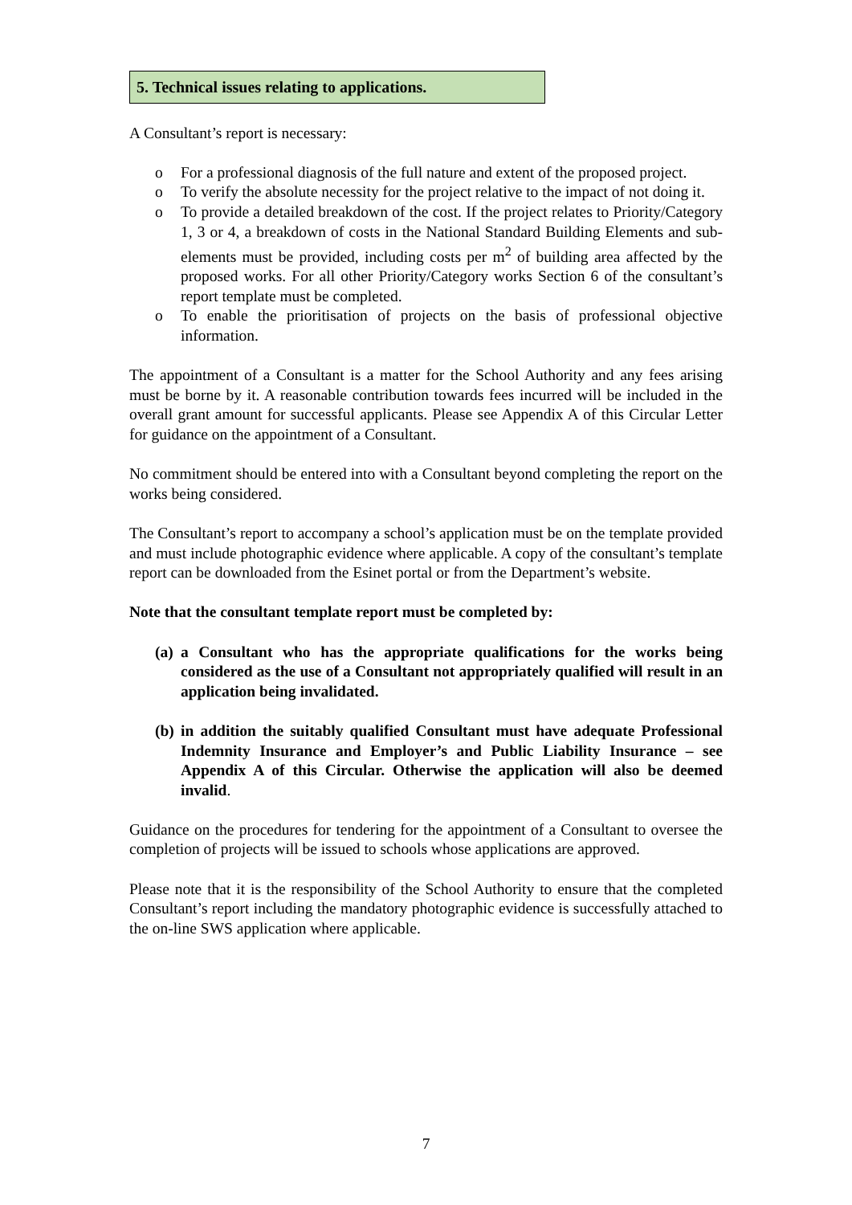5. Technical issues relating to applications.
A Consultant’s report is necessary:
o For a professional diagnosis of the full nature and extent of the proposed project.
o To verify the absolute necessity for the project relative to the impact of not doing it.
o To provide a detailed breakdown of the cost. If the project relates to Priority/Category 1, 3 or 4, a breakdown of costs in the National Standard Building Elements and sub-elements must be provided, including costs per m<sup>2</sup> of building area affected by the proposed works. For all other Priority/Category works Section 6 of the consultant’s report template must be completed.
o To enable the prioritisation of projects on the basis of professional objective information.
The appointment of a Consultant is a matter for the School Authority and any fees arising must be borne by it. A reasonable contribution towards fees incurred will be included in the overall grant amount for successful applicants. Please see Appendix A of this Circular Letter for guidance on the appointment of a Consultant.
No commitment should be entered into with a Consultant beyond completing the report on the works being considered.
The Consultant’s report to accompany a school’s application must be on the template provided and must include photographic evidence where applicable. A copy of the consultant’s template report can be downloaded from the Esinet portal or from the Department’s website.
Note that the consultant template report must be completed by:
(a) a Consultant who has the appropriate qualifications for the works being considered as the use of a Consultant not appropriately qualified will result in an application being invalidated.
(b) in addition the suitably qualified Consultant must have adequate Professional Indemnity Insurance and Employer’s and Public Liability Insurance – see Appendix A of this Circular. Otherwise the application will also be deemed invalid.
Guidance on the procedures for tendering for the appointment of a Consultant to oversee the completion of projects will be issued to schools whose applications are approved.
Please note that it is the responsibility of the School Authority to ensure that the completed Consultant’s report including the mandatory photographic evidence is successfully attached to the on-line SWS application where applicable.
7